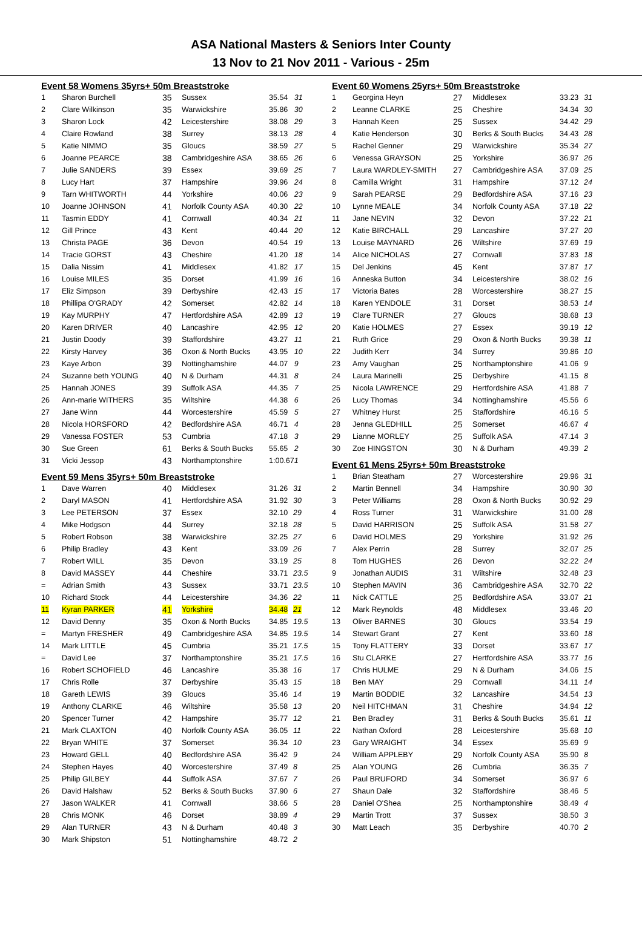ASA National Masters & Seniors Inter County
13 Nov to 21 Nov 2011 - Various - 25m
Event 58 Womens 35yrs+ 50m Breaststroke
| 1 | Sharon Burchell | 35 | Sussex | 35.54 | 31 |
| 2 | Clare Wilkinson | 35 | Warwickshire | 35.86 | 30 |
| 3 | Sharon Lock | 42 | Leicestershire | 38.08 | 29 |
| 4 | Claire Rowland | 38 | Surrey | 38.13 | 28 |
| 5 | Katie NIMMO | 35 | Gloucs | 38.59 | 27 |
| 6 | Joanne PEARCE | 38 | Cambridgeshire ASA | 38.65 | 26 |
| 7 | Julie SANDERS | 39 | Essex | 39.69 | 25 |
| 8 | Lucy Hart | 37 | Hampshire | 39.96 | 24 |
| 9 | Tarn WHITWORTH | 44 | Yorkshire | 40.06 | 23 |
| 10 | Joanne JOHNSON | 41 | Norfolk County ASA | 40.30 | 22 |
| 11 | Tasmin EDDY | 41 | Cornwall | 40.34 | 21 |
| 12 | Gill Prince | 43 | Kent | 40.44 | 20 |
| 13 | Christa PAGE | 36 | Devon | 40.54 | 19 |
| 14 | Tracie GORST | 43 | Cheshire | 41.20 | 18 |
| 15 | Dalia Nissim | 41 | Middlesex | 41.82 | 17 |
| 16 | Louise MILES | 35 | Dorset | 41.99 | 16 |
| 17 | Eliz Simpson | 39 | Derbyshire | 42.43 | 15 |
| 18 | Phillipa O'GRADY | 42 | Somerset | 42.82 | 14 |
| 19 | Kay MURPHY | 47 | Hertfordshire ASA | 42.89 | 13 |
| 20 | Karen DRIVER | 40 | Lancashire | 42.95 | 12 |
| 21 | Justin Doody | 39 | Staffordshire | 43.27 | 11 |
| 22 | Kirsty Harvey | 36 | Oxon & North Bucks | 43.95 | 10 |
| 23 | Kaye Arbon | 39 | Nottinghamshire | 44.07 | 9 |
| 24 | Suzanne beth YOUNG | 40 | N & Durham | 44.31 | 8 |
| 25 | Hannah JONES | 39 | Suffolk ASA | 44.35 | 7 |
| 26 | Ann-marie WITHERS | 35 | Wiltshire | 44.38 | 6 |
| 27 | Jane Winn | 44 | Worcestershire | 45.59 | 5 |
| 28 | Nicola HORSFORD | 42 | Bedfordshire ASA | 46.71 | 4 |
| 29 | Vanessa FOSTER | 53 | Cumbria | 47.18 | 3 |
| 30 | Sue Green | 61 | Berks & South Bucks | 55.65 | 2 |
| 31 | Vicki Jessop | 43 | Northamptonshire | 1:00.67 | 1 |
Event 59 Mens 35yrs+ 50m Breaststroke
| 1 | Dave Warren | 40 | Middlesex | 31.26 | 31 |
| 2 | Daryl MASON | 41 | Hertfordshire ASA | 31.92 | 30 |
| 3 | Lee PETERSON | 37 | Essex | 32.10 | 29 |
| 4 | Mike Hodgson | 44 | Surrey | 32.18 | 28 |
| 5 | Robert Robson | 38 | Warwickshire | 32.25 | 27 |
| 6 | Philip Bradley | 43 | Kent | 33.09 | 26 |
| 7 | Robert WILL | 35 | Devon | 33.19 | 25 |
| 8 | David MASSEY | 44 | Cheshire | 33.71 | 23.5 |
| = | Adrian Smith | 43 | Sussex | 33.71 | 23.5 |
| 10 | Richard Stock | 44 | Leicestershire | 34.36 | 22 |
| 11 | Kyran PARKER | 41 | Yorkshire | 34.48 | 21 |
| 12 | David Denny | 35 | Oxon & North Bucks | 34.85 | 19.5 |
| = | Martyn FRESHER | 49 | Cambridgeshire ASA | 34.85 | 19.5 |
| 14 | Mark LITTLE | 45 | Cumbria | 35.21 | 17.5 |
| = | David Lee | 37 | Northamptonshire | 35.21 | 17.5 |
| 16 | Robert SCHOFIELD | 46 | Lancashire | 35.38 | 16 |
| 17 | Chris Rolle | 37 | Derbyshire | 35.43 | 15 |
| 18 | Gareth LEWIS | 39 | Gloucs | 35.46 | 14 |
| 19 | Anthony CLARKE | 46 | Wiltshire | 35.58 | 13 |
| 20 | Spencer Turner | 42 | Hampshire | 35.77 | 12 |
| 21 | Mark CLAXTON | 40 | Norfolk County ASA | 36.05 | 11 |
| 22 | Bryan WHITE | 37 | Somerset | 36.34 | 10 |
| 23 | Howard GELL | 40 | Bedfordshire ASA | 36.42 | 9 |
| 24 | Stephen Hayes | 40 | Worcestershire | 37.49 | 8 |
| 25 | Philip GILBEY | 44 | Suffolk ASA | 37.67 | 7 |
| 26 | David Halshaw | 52 | Berks & South Bucks | 37.90 | 6 |
| 27 | Jason WALKER | 41 | Cornwall | 38.66 | 5 |
| 28 | Chris MONK | 46 | Dorset | 38.89 | 4 |
| 29 | Alan TURNER | 43 | N & Durham | 40.48 | 3 |
| 30 | Mark Shipston | 51 | Nottinghamshire | 48.72 | 2 |
Event 60 Womens 25yrs+ 50m Breaststroke
| 1 | Georgina Heyn | 27 | Middlesex | 33.23 | 31 |
| 2 | Leanne CLARKE | 25 | Cheshire | 34.34 | 30 |
| 3 | Hannah Keen | 25 | Sussex | 34.42 | 29 |
| 4 | Katie Henderson | 30 | Berks & South Bucks | 34.43 | 28 |
| 5 | Rachel Genner | 29 | Warwickshire | 35.34 | 27 |
| 6 | Venessa GRAYSON | 25 | Yorkshire | 36.97 | 26 |
| 7 | Laura WARDLEY-SMITH | 27 | Cambridgeshire ASA | 37.09 | 25 |
| 8 | Camilla Wright | 31 | Hampshire | 37.12 | 24 |
| 9 | Sarah PEARSE | 29 | Bedfordshire ASA | 37.16 | 23 |
| 10 | Lynne MEALE | 34 | Norfolk County ASA | 37.18 | 22 |
| 11 | Jane NEVIN | 32 | Devon | 37.22 | 21 |
| 12 | Katie BIRCHALL | 29 | Lancashire | 37.27 | 20 |
| 13 | Louise MAYNARD | 26 | Wiltshire | 37.69 | 19 |
| 14 | Alice NICHOLAS | 27 | Cornwall | 37.83 | 18 |
| 15 | Del Jenkins | 45 | Kent | 37.87 | 17 |
| 16 | Anneska Button | 34 | Leicestershire | 38.02 | 16 |
| 17 | Victoria Bates | 28 | Worcestershire | 38.27 | 15 |
| 18 | Karen YENDOLE | 31 | Dorset | 38.53 | 14 |
| 19 | Clare TURNER | 27 | Gloucs | 38.68 | 13 |
| 20 | Katie HOLMES | 27 | Essex | 39.19 | 12 |
| 21 | Ruth Grice | 29 | Oxon & North Bucks | 39.38 | 11 |
| 22 | Judith Kerr | 34 | Surrey | 39.86 | 10 |
| 23 | Amy Vaughan | 25 | Northamptonshire | 41.06 | 9 |
| 24 | Laura Marinelli | 25 | Derbyshire | 41.15 | 8 |
| 25 | Nicola LAWRENCE | 29 | Hertfordshire ASA | 41.88 | 7 |
| 26 | Lucy Thomas | 34 | Nottinghamshire | 45.56 | 6 |
| 27 | Whitney Hurst | 25 | Staffordshire | 46.16 | 5 |
| 28 | Jenna GLEDHILL | 25 | Somerset | 46.67 | 4 |
| 29 | Lianne MORLEY | 25 | Suffolk ASA | 47.14 | 3 |
| 30 | Zoe HINGSTON | 30 | N & Durham | 49.39 | 2 |
Event 61 Mens 25yrs+ 50m Breaststroke
| 1 | Brian Steatham | 27 | Worcestershire | 29.96 | 31 |
| 2 | Martin Bennell | 34 | Hampshire | 30.90 | 30 |
| 3 | Peter Williams | 28 | Oxon & North Bucks | 30.92 | 29 |
| 4 | Ross Turner | 31 | Warwickshire | 31.00 | 28 |
| 5 | David HARRISON | 25 | Suffolk ASA | 31.58 | 27 |
| 6 | David HOLMES | 29 | Yorkshire | 31.92 | 26 |
| 7 | Alex Perrin | 28 | Surrey | 32.07 | 25 |
| 8 | Tom HUGHES | 26 | Devon | 32.22 | 24 |
| 9 | Jonathan AUDIS | 31 | Wiltshire | 32.48 | 23 |
| 10 | Stephen MAVIN | 36 | Cambridgeshire ASA | 32.70 | 22 |
| 11 | Nick CATTLE | 25 | Bedfordshire ASA | 33.07 | 21 |
| 12 | Mark Reynolds | 48 | Middlesex | 33.46 | 20 |
| 13 | Oliver BARNES | 30 | Gloucs | 33.54 | 19 |
| 14 | Stewart Grant | 27 | Kent | 33.60 | 18 |
| 15 | Tony FLATTERY | 33 | Dorset | 33.67 | 17 |
| 16 | Stu CLARKE | 27 | Hertfordshire ASA | 33.77 | 16 |
| 17 | Chris HULME | 29 | N & Durham | 34.06 | 15 |
| 18 | Ben MAY | 29 | Cornwall | 34.11 | 14 |
| 19 | Martin BODDIE | 32 | Lancashire | 34.54 | 13 |
| 20 | Neil HITCHMAN | 31 | Cheshire | 34.94 | 12 |
| 21 | Ben Bradley | 31 | Berks & South Bucks | 35.61 | 11 |
| 22 | Nathan Oxford | 28 | Leicestershire | 35.68 | 10 |
| 23 | Gary WRAIGHT | 34 | Essex | 35.69 | 9 |
| 24 | William APPLEBY | 29 | Norfolk County ASA | 35.90 | 8 |
| 25 | Alan YOUNG | 26 | Cumbria | 36.35 | 7 |
| 26 | Paul BRUFORD | 34 | Somerset | 36.97 | 6 |
| 27 | Shaun Dale | 32 | Staffordshire | 38.46 | 5 |
| 28 | Daniel O'Shea | 25 | Northamptonshire | 38.49 | 4 |
| 29 | Martin Trott | 37 | Sussex | 38.50 | 3 |
| 30 | Matt Leach | 35 | Derbyshire | 40.70 | 2 |